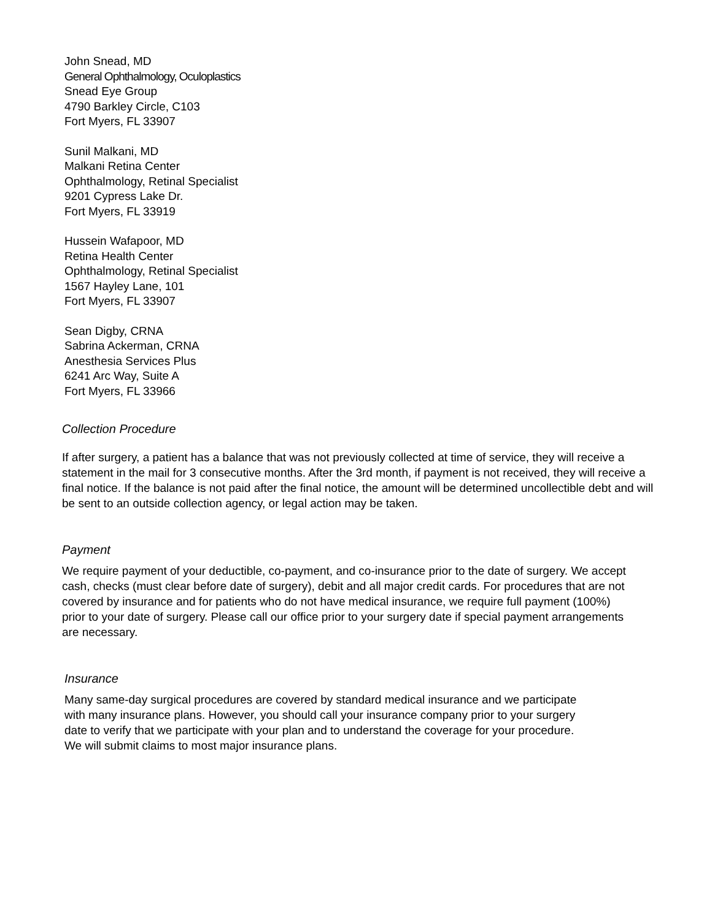John Snead, MD
General Ophthalmology, Oculoplastics
Snead Eye Group
4790 Barkley Circle, C103
Fort Myers, FL 33907
Sunil Malkani, MD
Malkani Retina Center
Ophthalmology, Retinal Specialist
9201 Cypress Lake Dr.
Fort Myers, FL 33919
Hussein Wafapoor, MD
Retina Health Center
Ophthalmology, Retinal Specialist
1567 Hayley Lane, 101
Fort Myers, FL 33907
Sean Digby, CRNA
Sabrina Ackerman, CRNA
Anesthesia Services Plus
6241 Arc Way, Suite A
Fort Myers, FL 33966
Collection Procedure
If after surgery, a patient has a balance that was not previously collected at time of service, they will receive a statement in the mail for 3 consecutive months. After the 3rd month, if payment is not received, they will receive a final notice. If the balance is not paid after the final notice, the amount will be determined uncollectible debt and will be sent to an outside collection agency, or legal action may be taken.
Payment
We require payment of your deductible, co-payment, and co-insurance prior to the date of surgery. We accept cash, checks (must clear before date of surgery), debit and all major credit cards. For procedures that are not covered by insurance and for patients who do not have medical insurance, we require full payment (100%) prior to your date of surgery. Please call our office prior to your surgery date if special payment arrangements are necessary.
Insurance
Many same-day surgical procedures are covered by standard medical insurance and we participate with many insurance plans. However, you should call your insurance company prior to your surgery date to verify that we participate with your plan and to understand the coverage for your procedure. We will submit claims to most major insurance plans.